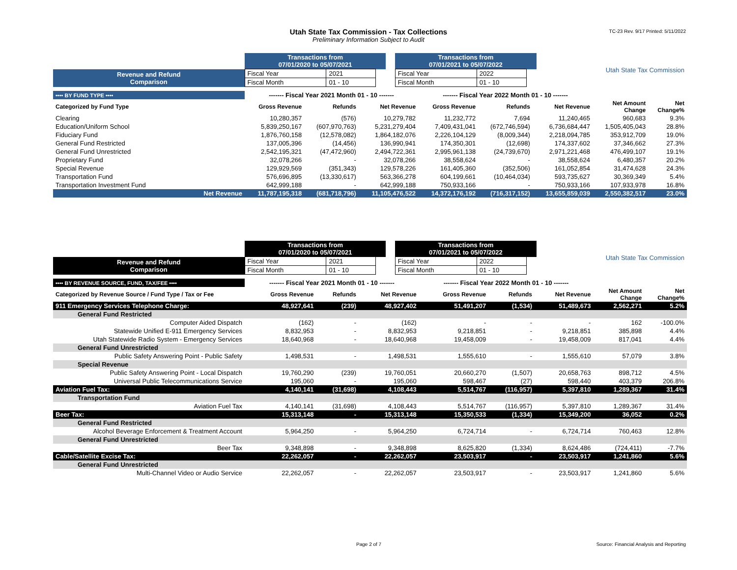Utah State Tax Commission - Tax Collections
Preliminary Information Subject to Audit
TC-23 Rev. 9/17 Printed: 5/11/2022
| | Transactions from 07/01/2020 to 05/07/2021 | | | | Transactions from 07/01/2021 to 05/07/2022 | | | Utah State Tax Commission |
| Revenue and Refund Comparison | Fiscal Year | 2021 | | | Fiscal Year | 2022 | | |
| | Fiscal Month | 01 - 10 | | | Fiscal Month | 01 - 10 | | |
| •••• BY FUND TYPE •••• | ------- Fiscal Year 2021 Month 01 - 10 ------- | | | ------- Fiscal Year 2022 Month 01 - 10 ------- | | | | |
| Categorized by Fund Type | Gross Revenue | Refunds | Net Revenue | Gross Revenue | Refunds | Net Revenue | Net Amount Change | Net Change% |
| Clearing | 10,280,357 | (576) | 10,279,782 | 11,232,772 | 7,694 | 11,240,465 | 960,683 | 9.3% |
| Education/Uniform School | 5,839,250,167 | (607,970,763) | 5,231,279,404 | 7,409,431,041 | (672,746,594) | 6,736,684,447 | 1,505,405,043 | 28.8% |
| Fiduciary Fund | 1,876,760,158 | (12,578,082) | 1,864,182,076 | 2,226,104,129 | (8,009,344) | 2,218,094,785 | 353,912,709 | 19.0% |
| General Fund Restricted | 137,005,396 | (14,456) | 136,990,941 | 174,350,301 | (12,698) | 174,337,602 | 37,346,662 | 27.3% |
| General Fund Unrestricted | 2,542,195,321 | (47,472,960) | 2,494,722,361 | 2,995,961,138 | (24,739,670) | 2,971,221,468 | 476,499,107 | 19.1% |
| Proprietary Fund | 32,078,266 | - | 32,078,266 | 38,558,624 | - | 38,558,624 | 6,480,357 | 20.2% |
| Special Revenue | 129,929,569 | (351,343) | 129,578,226 | 161,405,360 | (352,506) | 161,052,854 | 31,474,628 | 24.3% |
| Transportation Fund | 576,696,895 | (13,330,617) | 563,366,278 | 604,199,661 | (10,464,034) | 593,735,627 | 30,369,349 | 5.4% |
| Transportation Investment Fund | 642,999,188 | - | 642,999,188 | 750,933,166 | - | 750,933,166 | 107,933,978 | 16.8% |
| Net Revenue | 11,787,195,318 | (681,718,796) | 11,105,476,522 | 14,372,176,192 | (716,317,152) | 13,655,859,039 | 2,550,382,517 | 23.0% |
| | Transactions from 07/01/2020 to 05/07/2021 | | | | Transactions from 07/01/2021 to 05/07/2022 | | | Utah State Tax Commission |
| Revenue and Refund Comparison | Fiscal Year | 2021 | | | Fiscal Year | 2022 | | |
| | Fiscal Month | 01 - 10 | | | Fiscal Month | 01 - 10 | | |
| •••• BY REVENUE SOURCE, FUND, TAX/FEE •••• | ------- Fiscal Year 2021 Month 01 - 10 ------- | | | ------- Fiscal Year 2022 Month 01 - 10 ------- | | | | |
| Categorized by Revenue Source / Fund Type / Tax or Fee | Gross Revenue | Refunds | Net Revenue | Gross Revenue | Refunds | Net Revenue | Net Amount Change | Net Change% |
| 911 Emergency Services Telephone Charge: | 48,927,641 | (239) | 48,927,402 | 51,491,207 | (1,534) | 51,489,673 | 2,562,271 | 5.2% |
| General Fund Restricted | | | | | | | | |
| Computer Aided Dispatch | (162) | - | (162) | - | - | - | 162 | -100.0% |
| Statewide Unified E-911 Emergency Services | 8,832,953 | - | 8,832,953 | 9,218,851 | - | 9,218,851 | 385,898 | 4.4% |
| Utah Statewide Radio System - Emergency Services | 18,640,968 | - | 18,640,968 | 19,458,009 | - | 19,458,009 | 817,041 | 4.4% |
| General Fund Unrestricted | | | | | | | | |
| Public Safety Answering Point - Public Safety | 1,498,531 | - | 1,498,531 | 1,555,610 | - | 1,555,610 | 57,079 | 3.8% |
| Special Revenue | | | | | | | | |
| Public Safety Answering Point - Local Dispatch | 19,760,290 | (239) | 19,760,051 | 20,660,270 | (1,507) | 20,658,763 | 898,712 | 4.5% |
| Universal Public Telecommunications Service | 195,060 | - | 195,060 | 598,467 | (27) | 598,440 | 403,379 | 206.8% |
| Aviation Fuel Tax: | 4,140,141 | (31,698) | 4,108,443 | 5,514,767 | (116,957) | 5,397,810 | 1,289,367 | 31.4% |
| Transportation Fund | | | | | | | | |
| Aviation Fuel Tax | 4,140,141 | (31,698) | 4,108,443 | 5,514,767 | (116,957) | 5,397,810 | 1,289,367 | 31.4% |
| Beer Tax: | 15,313,148 | - | 15,313,148 | 15,350,533 | (1,334) | 15,349,200 | 36,052 | 0.2% |
| General Fund Restricted | | | | | | | | |
| Alcohol Beverage Enforcement & Treatment Account | 5,964,250 | - | 5,964,250 | 6,724,714 | - | 6,724,714 | 760,463 | 12.8% |
| General Fund Unrestricted | | | | | | | | |
| Beer Tax | 9,348,898 | - | 9,348,898 | 8,625,820 | (1,334) | 8,624,486 | (724,411) | -7.7% |
| Cable/Satellite Excise Tax: | 22,262,057 | - | 22,262,057 | 23,503,917 | - | 23,503,917 | 1,241,860 | 5.6% |
| General Fund Unrestricted | | | | | | | | |
| Multi-Channel Video or Audio Service | 22,262,057 | - | 22,262,057 | 23,503,917 | - | 23,503,917 | 1,241,860 | 5.6% |
Page 2 of 7
Source: Financial Analysis and Reporting